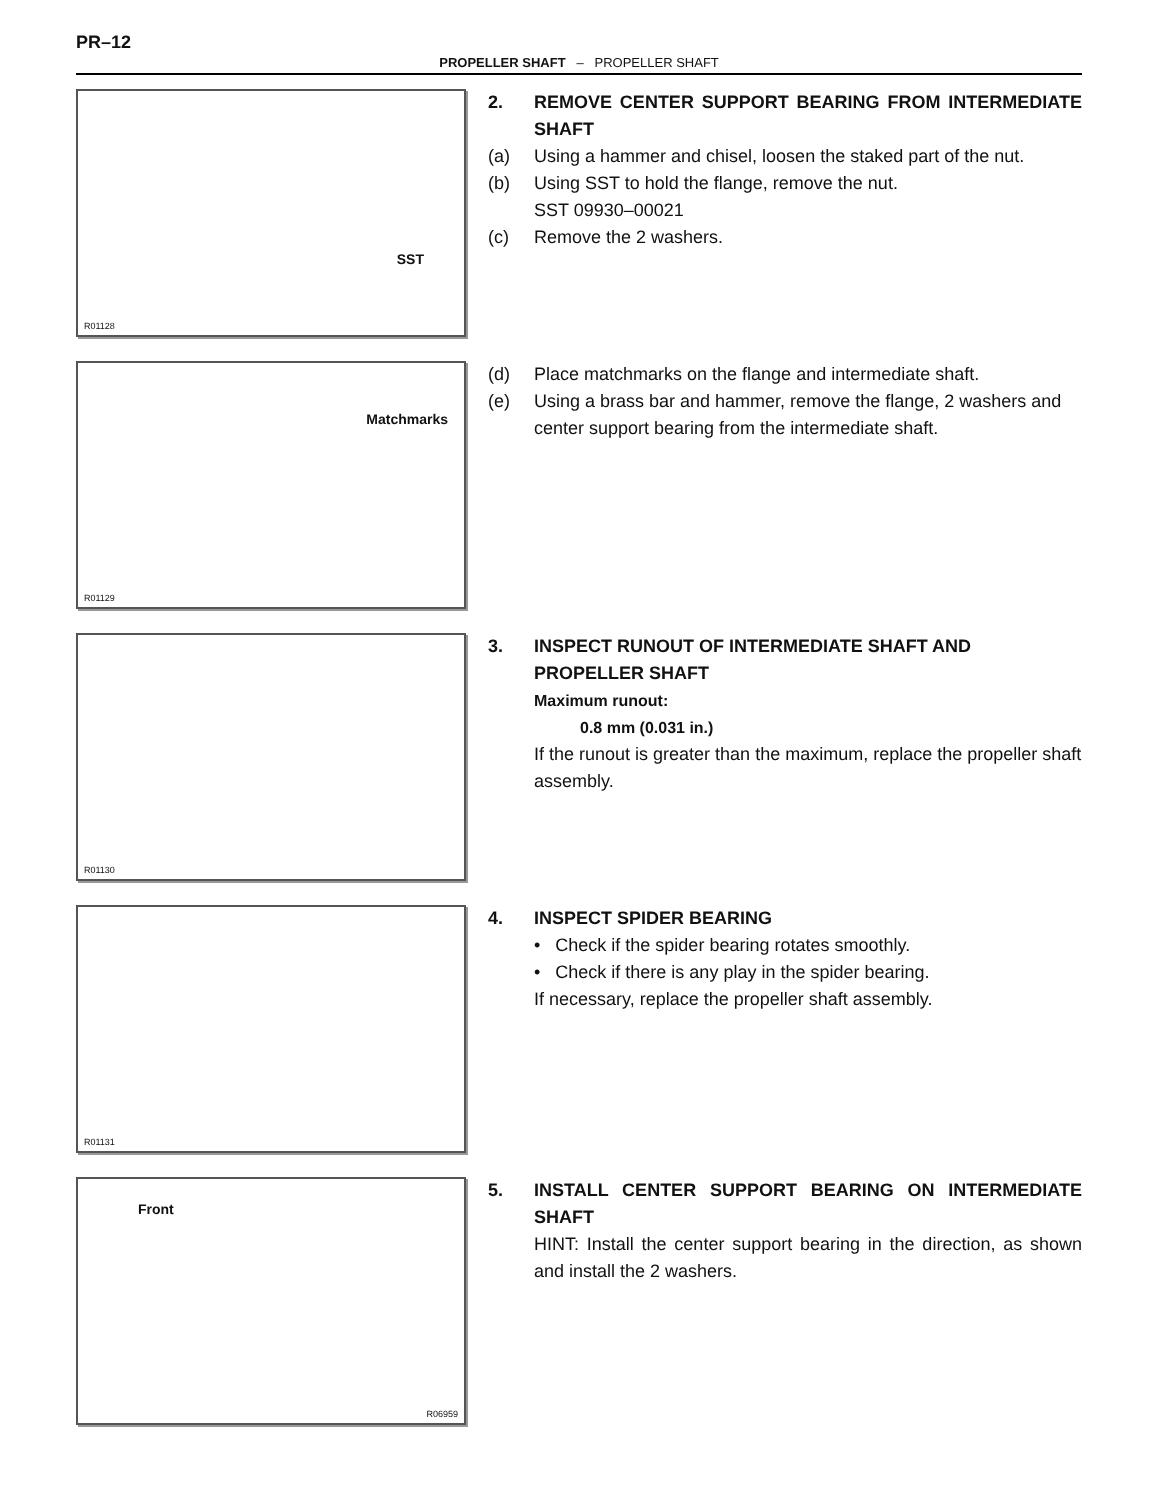PR–12
PROPELLER SHAFT – PROPELLER SHAFT
SST
R01128
2. REMOVE CENTER SUPPORT BEARING FROM INTERMEDIATE SHAFT
(a) Using a hammer and chisel, loosen the staked part of the nut.
(b) Using SST to hold the flange, remove the nut.
SST 09930–00021
(c) Remove the 2 washers.
Matchmarks
R01129
(d) Place matchmarks on the flange and intermediate shaft.
(e) Using a brass bar and hammer, remove the flange, 2 washers and center support bearing from the intermediate shaft.
R01130
3. INSPECT RUNOUT OF INTERMEDIATE SHAFT AND PROPELLER SHAFT
Maximum runout:
0.8 mm (0.031 in.)
If the runout is greater than the maximum, replace the propeller shaft assembly.
R01131
4. INSPECT SPIDER BEARING
• Check if the spider bearing rotates smoothly.
• Check if there is any play in the spider bearing.
If necessary, replace the propeller shaft assembly.
Front
R06959
5. INSTALL CENTER SUPPORT BEARING ON INTERMEDIATE SHAFT
HINT: Install the center support bearing in the direction, as shown and install the 2 washers.